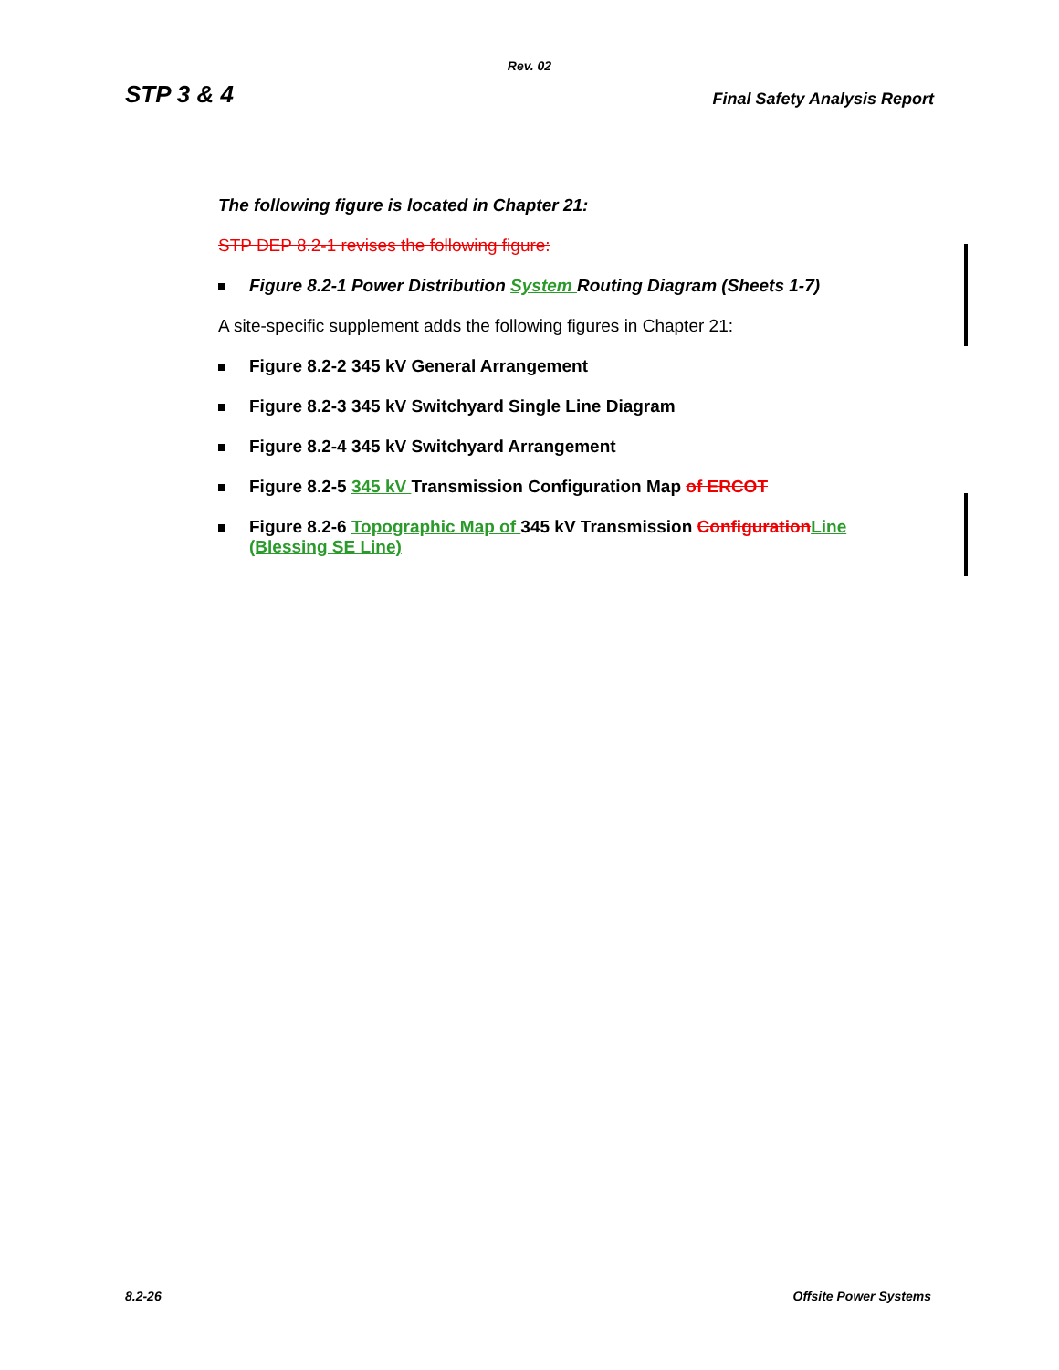Rev. 02
STP 3 & 4 Final Safety Analysis Report
The following figure is located in Chapter 21:
STP DEP 8.2-1 revises the following figure:
Figure 8.2-1 Power Distribution System Routing Diagram (Sheets 1-7)
A site-specific supplement adds the following figures in Chapter 21:
Figure 8.2-2 345 kV General Arrangement
Figure 8.2-3 345 kV Switchyard Single Line Diagram
Figure 8.2-4 345 kV Switchyard Arrangement
Figure 8.2-5 345 kV Transmission Configuration Map of ERCOT
Figure 8.2-6 Topographic Map of 345 kV Transmission Configuration Line (Blessing SE Line)
8.2-26 Offsite Power Systems